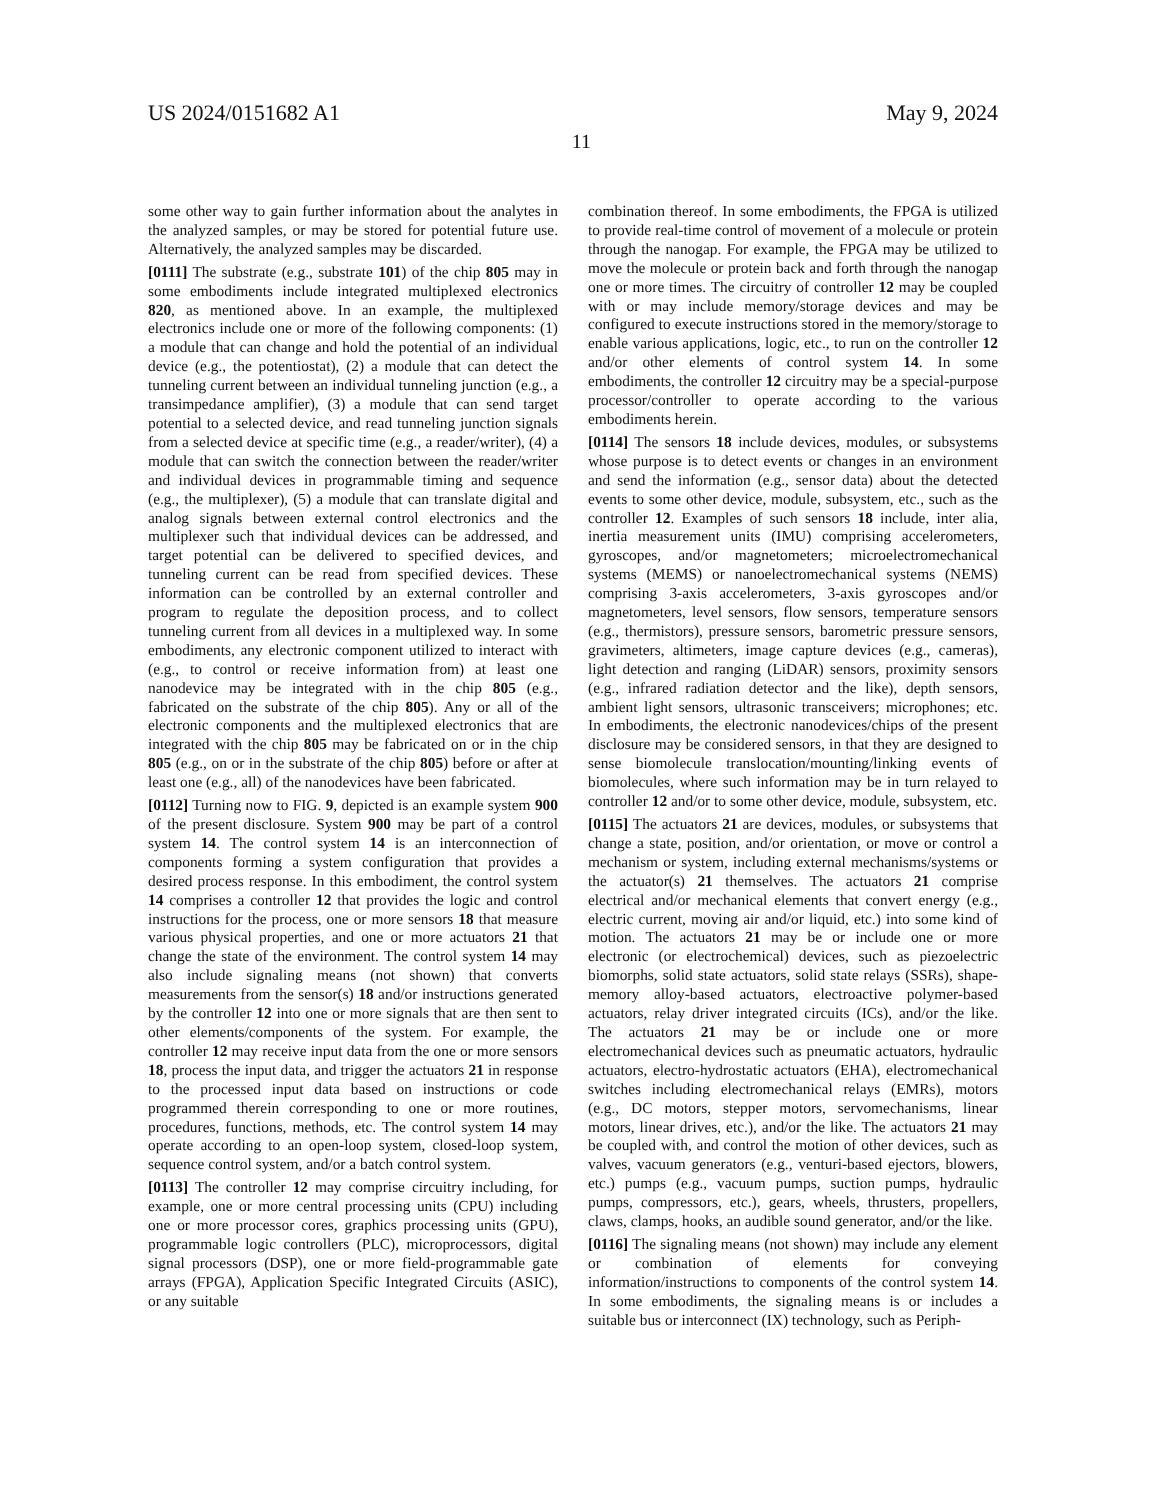US 2024/0151682 A1 May 9, 2024
11
some other way to gain further information about the analytes in the analyzed samples, or may be stored for potential future use. Alternatively, the analyzed samples may be discarded.
[0111] The substrate (e.g., substrate 101) of the chip 805 may in some embodiments include integrated multiplexed electronics 820, as mentioned above. In an example, the multiplexed electronics include one or more of the following components: (1) a module that can change and hold the potential of an individual device (e.g., the potentiostat), (2) a module that can detect the tunneling current between an individual tunneling junction (e.g., a transimpedance amplifier), (3) a module that can send target potential to a selected device, and read tunneling junction signals from a selected device at specific time (e.g., a reader/writer), (4) a module that can switch the connection between the reader/writer and individual devices in programmable timing and sequence (e.g., the multiplexer), (5) a module that can translate digital and analog signals between external control electronics and the multiplexer such that individual devices can be addressed, and target potential can be delivered to specified devices, and tunneling current can be read from specified devices. These information can be controlled by an external controller and program to regulate the deposition process, and to collect tunneling current from all devices in a multiplexed way. In some embodiments, any electronic component utilized to interact with (e.g., to control or receive information from) at least one nanodevice may be integrated with in the chip 805 (e.g., fabricated on the substrate of the chip 805). Any or all of the electronic components and the multiplexed electronics that are integrated with the chip 805 may be fabricated on or in the chip 805 (e.g., on or in the substrate of the chip 805) before or after at least one (e.g., all) of the nanodevices have been fabricated.
[0112] Turning now to FIG. 9, depicted is an example system 900 of the present disclosure. System 900 may be part of a control system 14. The control system 14 is an interconnection of components forming a system configuration that provides a desired process response. In this embodiment, the control system 14 comprises a controller 12 that provides the logic and control instructions for the process, one or more sensors 18 that measure various physical properties, and one or more actuators 21 that change the state of the environment. The control system 14 may also include signaling means (not shown) that converts measurements from the sensor(s) 18 and/or instructions generated by the controller 12 into one or more signals that are then sent to other elements/components of the system. For example, the controller 12 may receive input data from the one or more sensors 18, process the input data, and trigger the actuators 21 in response to the processed input data based on instructions or code programmed therein corresponding to one or more routines, procedures, functions, methods, etc. The control system 14 may operate according to an open-loop system, closed-loop system, sequence control system, and/or a batch control system.
[0113] The controller 12 may comprise circuitry including, for example, one or more central processing units (CPU) including one or more processor cores, graphics processing units (GPU), programmable logic controllers (PLC), microprocessors, digital signal processors (DSP), one or more field-programmable gate arrays (FPGA), Application Specific Integrated Circuits (ASIC), or any suitable
combination thereof. In some embodiments, the FPGA is utilized to provide real-time control of movement of a molecule or protein through the nanogap. For example, the FPGA may be utilized to move the molecule or protein back and forth through the nanogap one or more times. The circuitry of controller 12 may be coupled with or may include memory/storage devices and may be configured to execute instructions stored in the memory/storage to enable various applications, logic, etc., to run on the controller 12 and/or other elements of control system 14. In some embodiments, the controller 12 circuitry may be a special-purpose processor/controller to operate according to the various embodiments herein.
[0114] The sensors 18 include devices, modules, or subsystems whose purpose is to detect events or changes in an environment and send the information (e.g., sensor data) about the detected events to some other device, module, subsystem, etc., such as the controller 12. Examples of such sensors 18 include, inter alia, inertia measurement units (IMU) comprising accelerometers, gyroscopes, and/or magnetometers; microelectromechanical systems (MEMS) or nanoelectromechanical systems (NEMS) comprising 3-axis accelerometers, 3-axis gyroscopes and/or magnetometers, level sensors, flow sensors, temperature sensors (e.g., thermistors), pressure sensors, barometric pressure sensors, gravimeters, altimeters, image capture devices (e.g., cameras), light detection and ranging (LiDAR) sensors, proximity sensors (e.g., infrared radiation detector and the like), depth sensors, ambient light sensors, ultrasonic transceivers; microphones; etc. In embodiments, the electronic nanodevices/chips of the present disclosure may be considered sensors, in that they are designed to sense biomolecule translocation/mounting/linking events of biomolecules, where such information may be in turn relayed to controller 12 and/or to some other device, module, subsystem, etc.
[0115] The actuators 21 are devices, modules, or subsystems that change a state, position, and/or orientation, or move or control a mechanism or system, including external mechanisms/systems or the actuator(s) 21 themselves. The actuators 21 comprise electrical and/or mechanical elements that convert energy (e.g., electric current, moving air and/or liquid, etc.) into some kind of motion. The actuators 21 may be or include one or more electronic (or electrochemical) devices, such as piezoelectric biomorphs, solid state actuators, solid state relays (SSRs), shape-memory alloy-based actuators, electroactive polymer-based actuators, relay driver integrated circuits (ICs), and/or the like. The actuators 21 may be or include one or more electromechanical devices such as pneumatic actuators, hydraulic actuators, electro-hydrostatic actuators (EHA), electromechanical switches including electromechanical relays (EMRs), motors (e.g., DC motors, stepper motors, servomechanisms, linear motors, linear drives, etc.), and/or the like. The actuators 21 may be coupled with, and control the motion of other devices, such as valves, vacuum generators (e.g., venturi-based ejectors, blowers, etc.) pumps (e.g., vacuum pumps, suction pumps, hydraulic pumps, compressors, etc.), gears, wheels, thrusters, propellers, claws, clamps, hooks, an audible sound generator, and/or the like.
[0116] The signaling means (not shown) may include any element or combination of elements for conveying information/instructions to components of the control system 14. In some embodiments, the signaling means is or includes a suitable bus or interconnect (IX) technology, such as Periph-